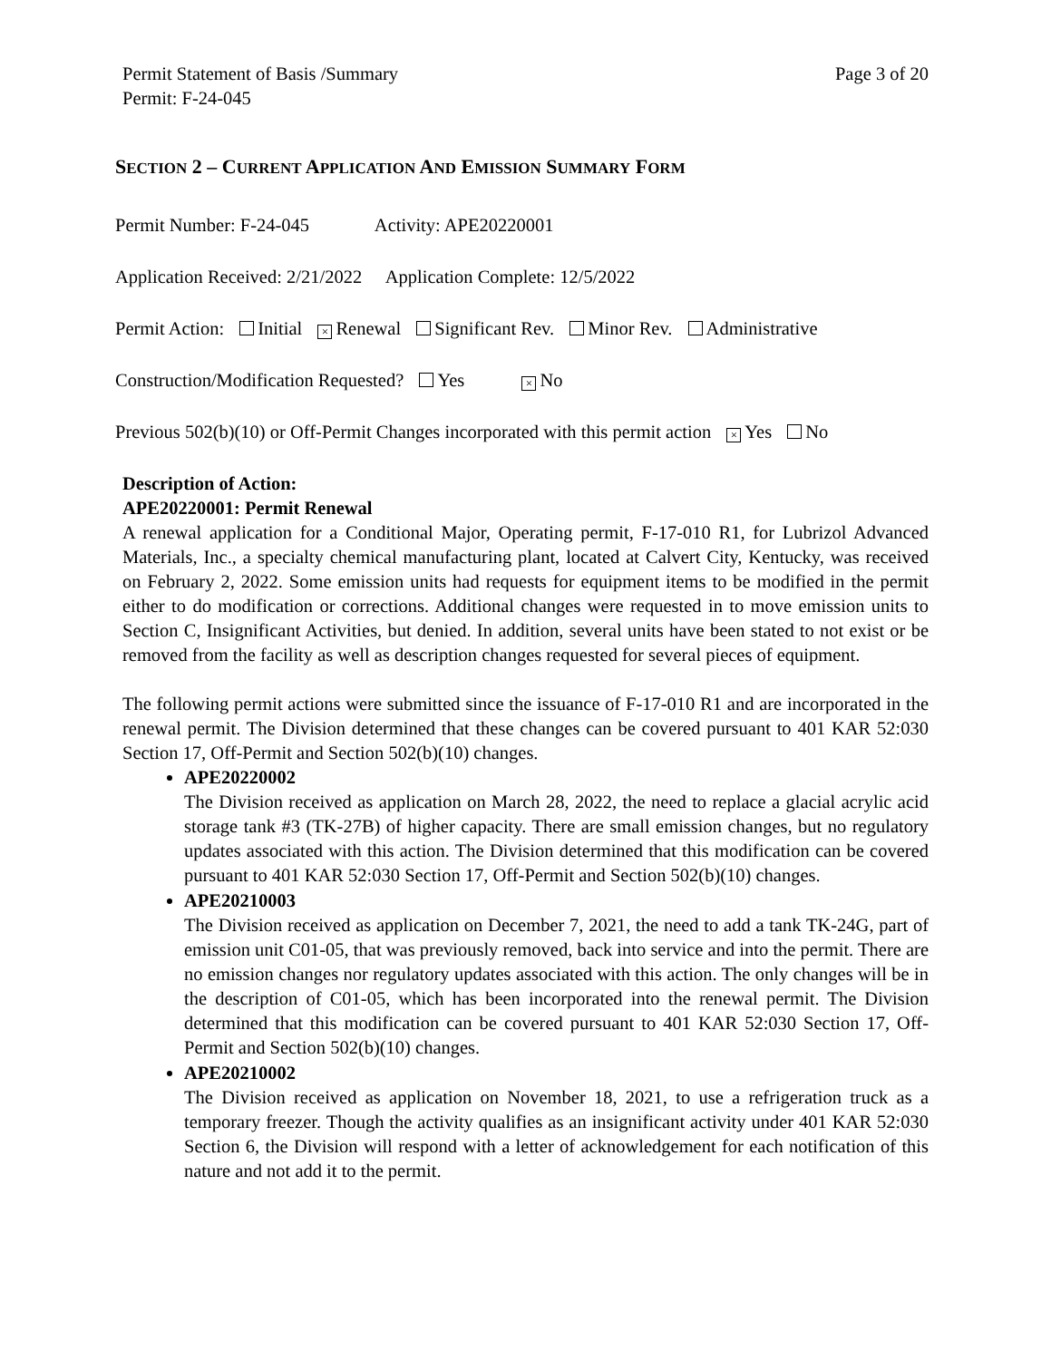Permit Statement of Basis /Summary
Permit: F-24-045 Page 3 of 20
SECTION 2 – CURRENT APPLICATION AND EMISSION SUMMARY FORM
Permit Number: F-24-045 Activity: APE20220001
Application Received: 2/21/2022 Application Complete: 12/5/2022
Permit Action: Initial × Renewal Significant Rev. Minor Rev. Administrative
Construction/Modification Requested? Yes × No
Previous 502(b)(10) or Off-Permit Changes incorporated with this permit action × Yes No
Description of Action:
APE20220001: Permit Renewal
A renewal application for a Conditional Major, Operating permit, F-17-010 R1, for Lubrizol Advanced Materials, Inc., a specialty chemical manufacturing plant, located at Calvert City, Kentucky, was received on February 2, 2022. Some emission units had requests for equipment items to be modified in the permit either to do modification or corrections. Additional changes were requested in to move emission units to Section C, Insignificant Activities, but denied. In addition, several units have been stated to not exist or be removed from the facility as well as description changes requested for several pieces of equipment.
The following permit actions were submitted since the issuance of F-17-010 R1 and are incorporated in the renewal permit. The Division determined that these changes can be covered pursuant to 401 KAR 52:030 Section 17, Off-Permit and Section 502(b)(10) changes.
APE20220002
The Division received as application on March 28, 2022, the need to replace a glacial acrylic acid storage tank #3 (TK-27B) of higher capacity. There are small emission changes, but no regulatory updates associated with this action. The Division determined that this modification can be covered pursuant to 401 KAR 52:030 Section 17, Off-Permit and Section 502(b)(10) changes.
APE20210003
The Division received as application on December 7, 2021, the need to add a tank TK-24G, part of emission unit C01-05, that was previously removed, back into service and into the permit. There are no emission changes nor regulatory updates associated with this action. The only changes will be in the description of C01-05, which has been incorporated into the renewal permit. The Division determined that this modification can be covered pursuant to 401 KAR 52:030 Section 17, Off-Permit and Section 502(b)(10) changes.
APE20210002
The Division received as application on November 18, 2021, to use a refrigeration truck as a temporary freezer. Though the activity qualifies as an insignificant activity under 401 KAR 52:030 Section 6, the Division will respond with a letter of acknowledgement for each notification of this nature and not add it to the permit.